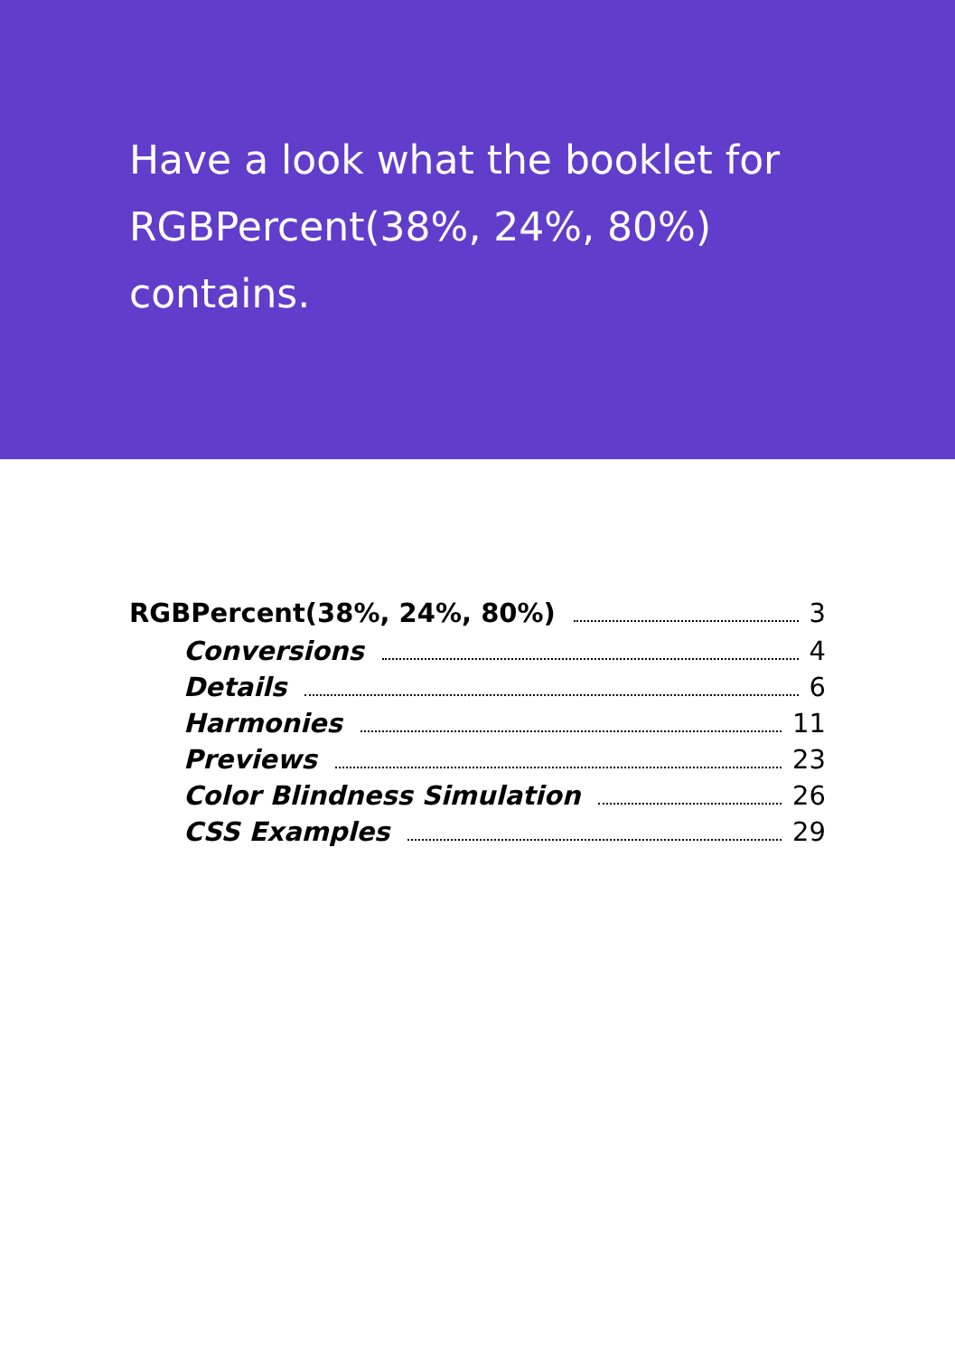Have a look what the booklet for RGBPercent(38%, 24%, 80%) contains.
RGBPercent(38%, 24%, 80%) 3
Conversions 4
Details 6
Harmonies 11
Previews 23
Color Blindness Simulation 26
CSS Examples 29